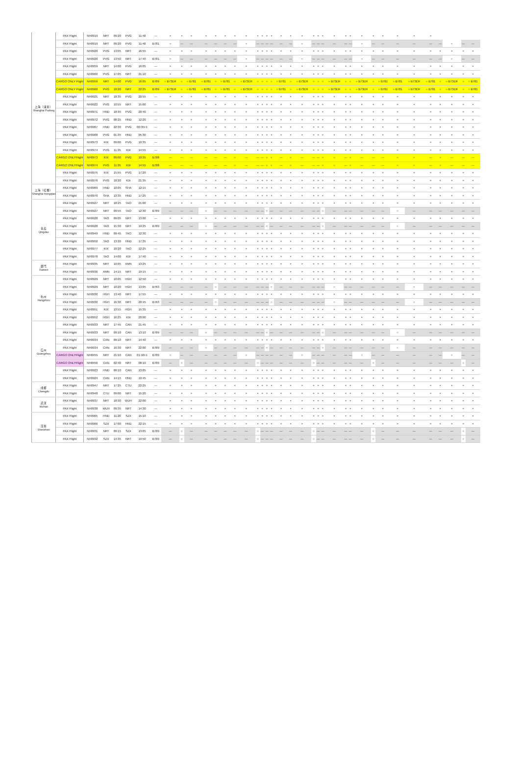| 上海（浦東） Shanghai Pudong | PAX Flight | NH0919 | NRT | 09:20 | PVG | 11:40 | — | × | × | × | × | × | × | × | × | × | × | × | × | × | × | × | × | × | × | × | × | × | × | × | × | × | × | × | | | | |
| | PAX Flight | NH0919 | NRT | 09:20 | PVG | 11:40 | B781 | ○ | — | — | — | — | — | — | ○ | — | — | — | — | — | — | ○ | — | — | — | — | — | — | ○ | — | — | — | — | — | — | ○ | — | — |
| | PAX Flight | NH0920 | PVG | 13:05 | NRT | 16:55 | — | × | × | × | × | × | × | × | × | × | × | × | × | × | × | × | × | × | × | × | × | × | × | × | × | × | × | × | × | × | × | × |
| | PAX Flight | NH0920 | PVG | 13:50 | NRT | 17:40 | B781 | ○ | — | — | — | — | — | — | ○ | — | — | — | — | — | — | ○ | — | — | — | — | — | — | ○ | — | — | — | — | — | — | ○ | — | — |
| | PAX Flight | NH0959 | NRT | 14:00 | PVG | 16:05 | — | × | × | × | × | × | × | × | × | × | × | × | × | × | × | × | × | × | × | × | × | × | × | × | × | × | × | × | × | × | × | × |
| | PAX Flight | NH0960 | PVG | 17:05 | NRT | 21:10 | — | × | × | × | × | × | × | × | × | × | × | × | × | × | × | × | × | × | × | × | × | × | × | × | × | × | × | × | × | × | × | × |
| | CARGO ONLY Flight | NH0959 | NRT | 14:00 | PVG | 16:05 | B789 | ○ B73ER | ○ | ○ B781 | ○ B781 | ○ | ○ B781 | ○ | ○ B73ER | ○ | ○ | ○ | ○ | ○ B781 | ○ | ○ B73ER | ○ | ○ | ○ | ○ B73ER | ○ | ○ | ○ B73ER | ○ | ○ B781 | ○ B781 | ○ B73ER | ○ B781 | ○ | ○ B73ER | ○ | ○ B781 |
| | CARGO ONLY Flight | NH0960 | PVG | 18:20 | NRT | 22:25 | B789 | ○ B73ER | ○ | ○ B781 | ○ B781 | ○ | ○ B781 | ○ | ○ B73ER | ○ | ○ | ○ | ○ | ○ B781 | ○ | ○ B73ER | ○ | ○ | ○ | ○ B73ER | ○ | ○ | ○ B73ER | ○ | ○ B781 | ○ B781 | ○ B73ER | ○ B781 | ○ | ○ B73ER | ○ | ○ B781 |
| | PAX Flight | NH0921 | NRT | 18:35 | PVG | 20:55 | — | × | × | × | × | × | × | × | × | × | × | × | × | × | × | × | × | × | × | × | × | × | × | × | × | × | × | × | × | × | × | × |
| | PAX Flight | NH0922 | PVG | 10:55 | NRT | 15:00 | — | × | × | × | × | × | × | × | × | × | × | × | × | × | × | × | × | × | × | × | × | × | × | × | × | × | × | × | × | × | × | × |
| | PAX Flight | NH0971 | HND | 18:35 | PVG | 20:40 | — | × | × | × | × | × | × | × | × | × | × | × | × | × | × | × | × | × | × | × | × | × | × | × | × | × | × | × | × | × | × | × |
| | PAX Flight | NH0972 | PVG | 08:25 | HND | 12:20 | — | × | × | × | × | × | × | × | × | × | × | × | × | × | × | × | × | × | × | × | × | × | × | × | × | × | × | × | × | × | × | × |
| | PAX Flight | NH0967 | HND | 22:30 | PVG | 00:35+1 | — | × | × | × | × | × | × | × | × | × | × | × | × | × | × | × | × | × | × | × | × | × | × | × | × | × | × | × | × | × | × | × |
| | PAX Flight | NH0968 | PVG | 01:35 | HND | 05:30 | — | × | × | × | × | × | × | × | × | × | × | × | × | × | × | × | × | × | × | × | × | × | × | × | × | × | × | × | × | × | × | × |
| | PAX Flight | NH0973 | KIX | 09:00 | PVG | 10:35 | — | × | × | × | × | × | × | × | × | × | × | × | × | × | × | × | × | × | × | × | × | × | × | × | × | × | × | × | × | × | × | × |
| | PAX Flight | NH0974 | PVG | 11:35 | KIX | 14:55 | — | × | × | × | × | × | × | × | × | × | × | × | × | × | × | × | × | × | × | × | × | × | × | × | × | × | × | × | × | × | × | × |
| | CARGO ONLYFlight | NH0973 | KIX | 09:00 | PVG | 10:35 | B788 | — | — | — | — | — | — | ○ | — | — | — | ○ | ○ | — | ○ | — | — | — | ○ | ○ | — | ○ | — | — | — | ○ | ○ | — | ○ | — | — | — |
| | CARGO ONLYFlight | NH0974 | PVG | 11:35 | KIX | 14:55 | B788 | — | — | — | — | — | — | ○ | — | — | — | ○ | ○ | — | ○ | — | — | — | ○ | ○ | — | ○ | — | — | — | ○ | ○ | — | ○ | — | — | — |
| | PAX Flight | NH0975 | KIX | 15:55 | PVG | 17:20 | — | × | × | × | × | × | × | × | × | × | × | × | × | × | × | × | × | × | × | × | × | × | × | × | × | × | × | × | × | × | × | × |
| | PAX Flight | NH0976 | PVG | 18:20 | KIX | 21:35 | — | × | × | × | × | × | × | × | × | × | × | × | × | × | × | × | × | × | × | × | × | × | × | × | × | × | × | × | × | × | × | × |
| 上海（虹橋） Shanghai Hongqiao | PAX Flight | NH0969 | HND | 10:05 | SHA | 12:15 | — | × | × | × | × | × | × | × | × | × | × | × | × | × | × | × | × | × | × | × | × | × | × | × | × | × | × | × | × | × | × | × |
| | PAX Flight | NH0970 | SHA | 13:35 | HND | 17:25 | — | × | × | × | × | × | × | × | × | × | × | × | × | × | × | × | × | × | × | × | × | × | × | × | × | × | × | × | × | × | × | × |
| 青島 Qingdao | PAX Flight | NH0927 | NRT | 18:25 | TAO | 21:00 | — | × | × | × | × | × | × | × | × | × | × | × | × | × | × | × | × | × | × | × | × | × | × | × | × | × | × | × | × | × | × | × |
| | PAX Flight | NH0927 | NRT | 09:55 | TAO | 12:30 | B789 | — | — | — | ○ | — | — | — | — | — | — | ○ | — | — | — | — | — | — | ○ | — | — | — | — | — | — | ○ | — | — | — | — | — | — |
| | PAX Flight | NH0928 | TAO | 09:05 | NRT | 13:00 | — | × | × | × | × | × | × | × | × | × | × | × | × | × | × | × | × | × | × | × | × | × | × | × | × | × | × | × | × | × | × | × |
| | PAX Flight | NH0928 | TAO | 15:30 | NRT | 19:25 | B789 | — | — | — | ○ | — | — | — | — | — | — | ○ | — | — | — | — | — | — | ○ | — | — | — | — | — | — | ○ | — | — | — | — | — | — |
| | PAX Flight | NH0949 | HND | 09:45 | TAO | 12:30 | — | × | × | × | × | × | × | × | × | × | × | × | × | × | × | × | × | × | × | × | × | × | × | × | × | × | × | × | × | × | × | × |
| | PAX Flight | NH0950 | TAO | 13:30 | HND | 17:35 | — | × | × | × | × | × | × | × | × | × | × | × | × | × | × | × | × | × | × | × | × | × | × | × | × | × | × | × | × | × | × | × |
| | PAX Flight | NH0977 | KIX | 10:20 | TAO | 12:25 | — | × | × | × | × | × | × | × | × | × | × | × | × | × | × | × | × | × | × | × | × | × | × | × | × | × | × | × | × | × | × | × |
| | PAX Flight | NH0978 | TAO | 14:00 | KIX | 17:40 | — | × | × | × | × | × | × | × | × | × | × | × | × | × | × | × | × | × | × | × | × | × | × | × | × | × | × | × | × | × | × | × |
| 厦門 Xiamen | PAX Flight | NH0935 | NRT | 10:05 | XMN | 13:25 | — | × | × | × | × | × | × | × | × | × | × | × | × | × | × | × | × | × | × | × | × | × | × | × | × | × | × | × | × | × | × | × |
| | PAX Flight | NH0936 | XMN | 14:15 | NRT | 19:15 | — | × | × | × | × | × | × | × | × | × | × | × | × | × | × | × | × | × | × | × | × | × | × | × | × | × | × | × | × | × | × | × |
| 杭州 Hangzhou | PAX Flight | NH0929 | NRT | 10:05 | HGH | 12:50 | — | × | × | × | × | × | × | × | × | × | × | × | × | × | × | × | × | × | × | × | × | × | × | × | × | × | × | × | × | × | × | × |
| | PAX Flight | NH0929 | NRT | 10:20 | HGH | 13:05 | B763 | — | — | — | — | ○ | — | — | — | — | — | — | ○ | — | — | — | — | — | — | ○ | — | — | — | — | — | — | ○ | — | — | — | — | — |
| | PAX Flight | NH0930 | HGH | 13:40 | NRT | 17:55 | — | × | × | × | × | × | × | × | × | × | × | × | × | × | × | × | × | × | × | × | × | × | × | × | × | × | × | × | × | × | × | × |
| | PAX Flight | NH0930 | HGH | 16:30 | NRT | 20:45 | B763 | — | — | — | — | ○ | — | — | — | — | — | — | ○ | — | — | — | — | — | — | ○ | — | — | — | — | — | — | ○ | — | — | — | — | — |
| | PAX Flight | NH0951 | KIX | 13:55 | HGH | 15:35 | — | × | × | × | × | × | × | × | × | × | × | × | × | × | × | × | × | × | × | × | × | × | × | × | × | × | × | × | × | × | × | × |
| | PAX Flight | NH0952 | HGH | 16:25 | KIX | 20:00 | — | × | × | × | × | × | × | × | × | × | × | × | × | × | × | × | × | × | × | × | × | × | × | × | × | × | × | × | × | × | × | × |
| 広州 Guangzhou | PAX Flight | NH0933 | NRT | 17:45 | CAN | 21:45 | — | × | × | × | × | × | × | × | × | × | × | × | × | × | × | × | × | × | × | × | × | × | × | × | × | × | × | × | × | × | × | × |
| | PAX Flight | NH0933 | NRT | 09:10 | CAN | 13:10 | B789 | — | — | — | ○ | — | — | — | — | — | — | ○ | — | — | — | — | — | — | ○ | — | — | — | — | — | — | ○ | — | — | — | — | — | — |
| | PAX Flight | NH0934 | CAN | 09:10 | NRT | 14:40 | — | × | × | × | × | × | × | × | × | × | × | × | × | × | × | × | × | × | × | × | × | × | × | × | × | × | × | × | × | × | × | × |
| | PAX Flight | NH0934 | CAN | 16:30 | NRT | 22:00 | B789 | — | — | — | ○ | — | — | — | — | — | — | ○ | — | — | — | — | — | — | ○ | — | — | — | — | — | — | ○ | — | — | — | — | — | — |
| | CARGO ONLYFlight | NH8455 | NRT | 21:10 | CAN | 01:10+1 | B789 | ○ | — | — | — | — | — | — | ○ | — | — | — | — | — | — | ○ | — | — | — | — | — | — | ○ | — | — | — | — | — | — | ○ | — | — |
| | CARGO ONLYFlight | NH8456 | CAN | 02:40 | NRT | 08:10 | B789 | — | ○ | — | — | — | — | — | — | ○ | — | — | — | — | — | — | ○ | — | — | — | — | — | — | ○ | — | — | — | — | — | — | ○ | — |
| | PAX Flight | NH0923 | HND | 09:10 | CAN | 13:05 | — | × | × | × | × | × | × | × | × | × | × | × | × | × | × | × | × | × | × | × | × | × | × | × | × | × | × | × | × | × | × | × |
| | PAX Flight | NH0924 | CAN | 14:15 | HND | 19:45 | — | × | × | × | × | × | × | × | × | × | × | × | × | × | × | × | × | × | × | × | × | × | × | × | × | × | × | × | × | × | × | × |
| 成都 Chengdu | PAX Flight | NH0947 | NRT | 17:25 | CTU | 22:25 | — | × | × | × | × | × | × | × | × | × | × | × | × | × | × | × | × | × | × | × | × | × | × | × | × | × | × | × | × | × | × | × |
| | PAX Flight | NH0948 | CTU | 09:00 | NRT | 15:20 | — | × | × | × | × | × | × | × | × | × | × | × | × | × | × | × | × | × | × | × | × | × | × | × | × | × | × | × | × | × | × | × |
| 武漢 Wuhan | PAX Flight | NH0937 | NRT | 18:30 | WUH | 22:00 | — | × | × | × | × | × | × | × | × | × | × | × | × | × | × | × | × | × | × | × | × | × | × | × | × | × | × | × | × | × | × | × |
| | PAX Flight | NH0938 | WUH | 09:35 | NRT | 14:30 | — | × | × | × | × | × | × | × | × | × | × | × | × | × | × | × | × | × | × | × | × | × | × | × | × | × | × | × | × | × | × | × |
| 深圳 Shenzhen | PAX Flight | NH0965 | HND | 11:20 | SZX | 15:10 | — | × | × | × | × | × | × | × | × | × | × | × | × | × | × | × | × | × | × | × | × | × | × | × | × | × | × | × | × | × | × | × |
| | PAX Flight | NH0966 | SZX | 17:00 | HND | 22:15 | — | × | × | × | × | × | × | × | × | × | × | × | × | × | × | × | × | × | × | × | × | × | × | × | × | × | × | × | × | × | × | × |
| | PAX Flight | NH0931 | NRT | 09:15 | SZX | 13:05 | B789 | — | ○ | — | — | — | — | — | — | ○ | — | — | — | — | — | — | ○ | — | — | — | — | — | — | ○ | — | — | — | — | — | — | ○ | — |
| | PAX Flight | NH0932 | SZX | 14:35 | NRT | 19:50 | B789 | — | ○ | — | — | — | — | — | — | ○ | — | — | — | — | — | — | ○ | — | — | — | — | — | — | ○ | — | — | — | — | — | — | ○ | — |